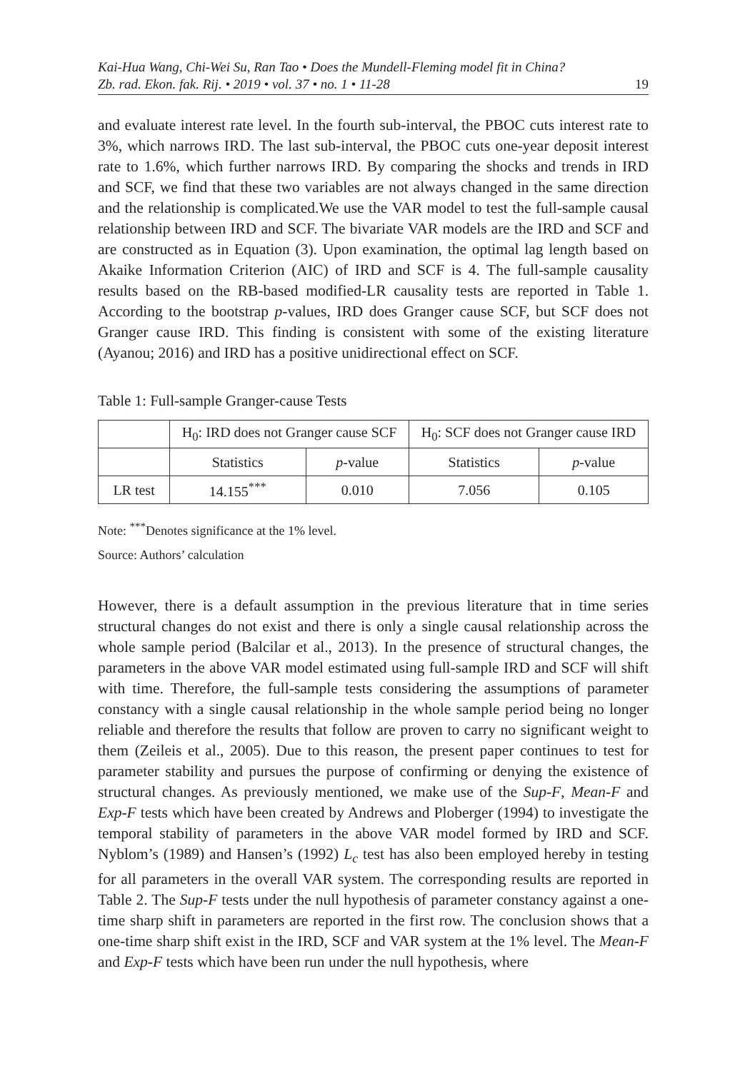Kai-Hua Wang, Chi-Wei Su, Ran Tao • Does the Mundell-Fleming model fit in China?
Zb. rad. Ekon. fak. Rij. • 2019 • vol. 37 • no. 1 • 11-28 19
and evaluate interest rate level. In the fourth sub-interval, the PBOC cuts interest rate to 3%, which narrows IRD. The last sub-interval, the PBOC cuts one-year deposit interest rate to 1.6%, which further narrows IRD. By comparing the shocks and trends in IRD and SCF, we find that these two variables are not always changed in the same direction and the relationship is complicated.We use the VAR model to test the full-sample causal relationship between IRD and SCF. The bivariate VAR models are the IRD and SCF and are constructed as in Equation (3). Upon examination, the optimal lag length based on Akaike Information Criterion (AIC) of IRD and SCF is 4. The full-sample causality results based on the RB-based modified-LR causality tests are reported in Table 1. According to the bootstrap p-values, IRD does Granger cause SCF, but SCF does not Granger cause IRD. This finding is consistent with some of the existing literature (Ayanou; 2016) and IRD has a positive unidirectional effect on SCF.
Table 1: Full-sample Granger-cause Tests
| | H<sub>0</sub>: IRD does not Granger cause SCF | | H<sub>0</sub>: SCF does not Granger cause IRD | |
| | Statistics | p -value | Statistics | p -value |
| LR test | 14.155<sup>***</sup> | 0.010 | 7.056 | 0.105 |
Note: <sup>***</sup>Denotes significance at the 1% level.
Source: Authors’ calculation
However, there is a default assumption in the previous literature that in time series structural changes do not exist and there is only a single causal relationship across the whole sample period (Balcilar et al., 2013). In the presence of structural changes, the parameters in the above VAR model estimated using full-sample IRD and SCF will shift with time. Therefore, the full-sample tests considering the assumptions of parameter constancy with a single causal relationship in the whole sample period being no longer reliable and therefore the results that follow are proven to carry no significant weight to them (Zeileis et al., 2005). Due to this reason, the present paper continues to test for parameter stability and pursues the purpose of confirming or denying the existence of structural changes. As previously mentioned, we make use of the Sup-F, Mean-F and Exp-F tests which have been created by Andrews and Ploberger (1994) to investigate the temporal stability of parameters in the above VAR model formed by IRD and SCF. Nyblom’s (1989) and Hansen’s (1992) L<sub>c</sub> test has also been employed hereby in testing for all parameters in the overall VAR system. The corresponding results are reported in Table 2. The Sup-F tests under the null hypothesis of parameter constancy against a one-time sharp shift in parameters are reported in the first row. The conclusion shows that a one-time sharp shift exist in the IRD, SCF and VAR system at the 1% level. The Mean-F and Exp-F tests which have been run under the null hypothesis, where